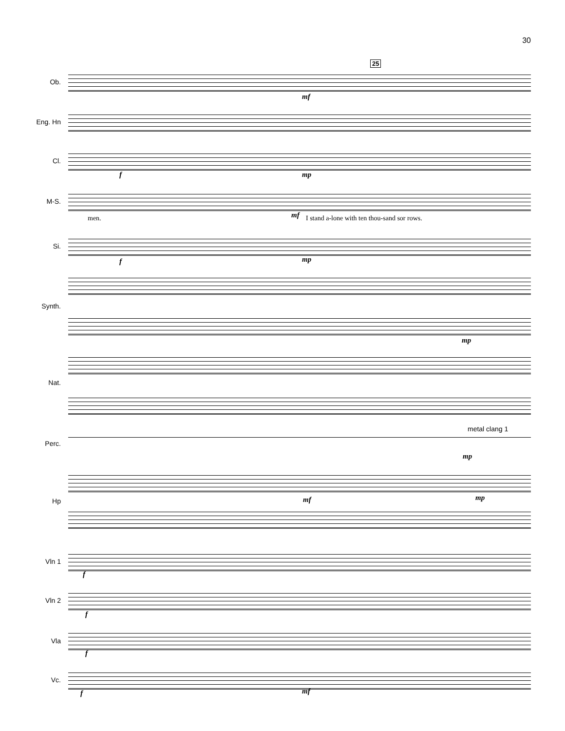30
25
Ob.
mf
Eng. Hn
Cl.
f mp
M-S.
men. mf
I stand a-lone with ten thou-sand sor rows.
Si.
f mp
Synth.
mp
Nat.
metal clang 1
Perc.
mp
Hp mf mp
Vln 1
f
Vln 2
f
Vla
f
Vc.
f mf